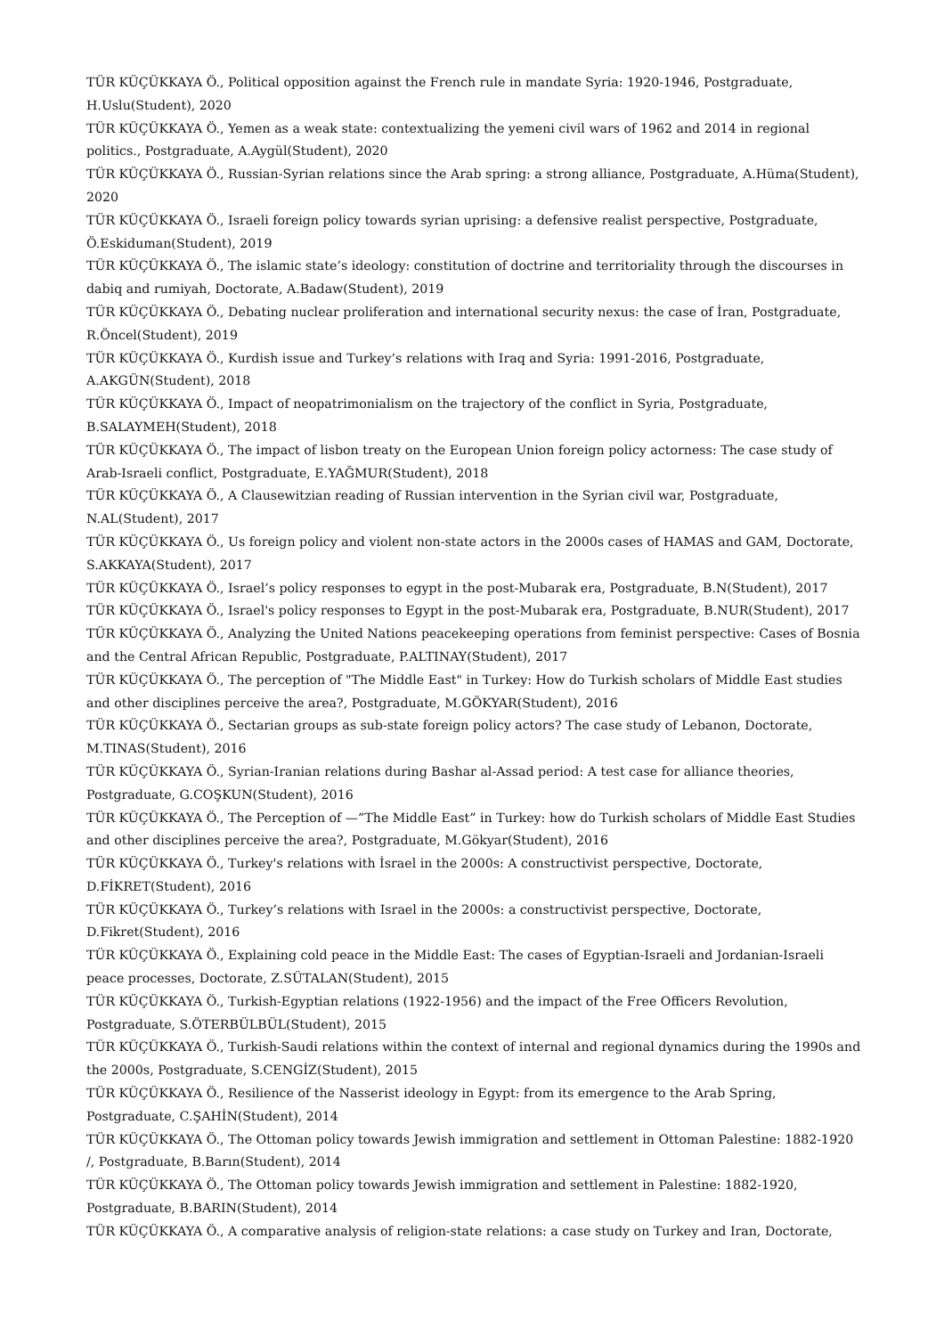TÜR KÜÇÜKKAYA Ö., Political opposition against the French rule in mandate Syria: 1920-1946, Postgraduate, H.Uslu(Student), 2020
TÜR KÜÇÜKKAYA Ö., Yemen as a weak state: contextualizing the yemeni civil wars of 1962 and 2014 in regional politics., Postgraduate, A.Aygül(Student), 2020
TÜR KÜÇÜKKAYA Ö., Russian-Syrian relations since the Arab spring: a strong alliance, Postgraduate, A.Hüma(Student), 2020
TÜR KÜÇÜKKAYA Ö., Israeli foreign policy towards syrian uprising: a defensive realist perspective, Postgraduate, Ö.Eskiduman(Student), 2019
TÜR KÜÇÜKKAYA Ö., The islamic state’s ideology: constitution of doctrine and territoriality through the discourses in dabiq and rumiyah, Doctorate, A.Badaw(Student), 2019
TÜR KÜÇÜKKAYA Ö., Debating nuclear proliferation and international security nexus: the case of İran, Postgraduate, R.Öncel(Student), 2019
TÜR KÜÇÜKKAYA Ö., Kurdish issue and Turkey’s relations with Iraq and Syria: 1991-2016, Postgraduate, A.AKGÜN(Student), 2018
TÜR KÜÇÜKKAYA Ö., Impact of neopatrimonialism on the trajectory of the conflict in Syria, Postgraduate, B.SALAYMEH(Student), 2018
TÜR KÜÇÜKKAYA Ö., The impact of lisbon treaty on the European Union foreign policy actorness: The case study of Arab-Israeli conflict, Postgraduate, E.YAĞMUR(Student), 2018
TÜR KÜÇÜKKAYA Ö., A Clausewitzian reading of Russian intervention in the Syrian civil war, Postgraduate, N.AL(Student), 2017
TÜR KÜÇÜKKAYA Ö., Us foreign policy and violent non-state actors in the 2000s cases of HAMAS and GAM, Doctorate, S.AKKAYA(Student), 2017
TÜR KÜÇÜKKAYA Ö., Israel’s policy responses to egypt in the post-Mubarak era, Postgraduate, B.N(Student), 2017
TÜR KÜÇÜKKAYA Ö., Israel's policy responses to Egypt in the post-Mubarak era, Postgraduate, B.NUR(Student), 2017
TÜR KÜÇÜKKAYA Ö., Analyzing the United Nations peacekeeping operations from feminist perspective: Cases of Bosnia and the Central African Republic, Postgraduate, P.ALTINAY(Student), 2017
TÜR KÜÇÜKKAYA Ö., The perception of "The Middle East" in Turkey: How do Turkish scholars of Middle East studies and other disciplines perceive the area?, Postgraduate, M.GÖKYAR(Student), 2016
TÜR KÜÇÜKKAYA Ö., Sectarian groups as sub-state foreign policy actors? The case study of Lebanon, Doctorate, M.TINAS(Student), 2016
TÜR KÜÇÜKKAYA Ö., Syrian-Iranian relations during Bashar al-Assad period: A test case for alliance theories, Postgraduate, G.COŞKUN(Student), 2016
TÜR KÜÇÜKKAYA Ö., The Perception of —”The Middle East” in Turkey: how do Turkish scholars of Middle East Studies and other disciplines perceive the area?, Postgraduate, M.Gökyar(Student), 2016
TÜR KÜÇÜKKAYA Ö., Turkey's relations with İsrael in the 2000s: A constructivist perspective, Doctorate, D.FİKRET(Student), 2016
TÜR KÜÇÜKKAYA Ö., Turkey’s relations with Israel in the 2000s: a constructivist perspective, Doctorate, D.Fikret(Student), 2016
TÜR KÜÇÜKKAYA Ö., Explaining cold peace in the Middle East: The cases of Egyptian-Israeli and Jordanian-Israeli peace processes, Doctorate, Z.SÜTALAN(Student), 2015
TÜR KÜÇÜKKAYA Ö., Turkish-Egyptian relations (1922-1956) and the impact of the Free Officers Revolution, Postgraduate, S.ÖTERBÜLBÜL(Student), 2015
TÜR KÜÇÜKKAYA Ö., Turkish-Saudi relations within the context of internal and regional dynamics during the 1990s and the 2000s, Postgraduate, S.CENGİZ(Student), 2015
TÜR KÜÇÜKKAYA Ö., Resilience of the Nasserist ideology in Egypt: from its emergence to the Arab Spring, Postgraduate, C.ŞAHİN(Student), 2014
TÜR KÜÇÜKKAYA Ö., The Ottoman policy towards Jewish immigration and settlement in Ottoman Palestine: 1882-1920 /, Postgraduate, B.Barın(Student), 2014
TÜR KÜÇÜKKAYA Ö., The Ottoman policy towards Jewish immigration and settlement in Palestine: 1882-1920, Postgraduate, B.BARIN(Student), 2014
TÜR KÜÇÜKKAYA Ö., A comparative analysis of religion-state relations: a case study on Turkey and Iran, Doctorate,